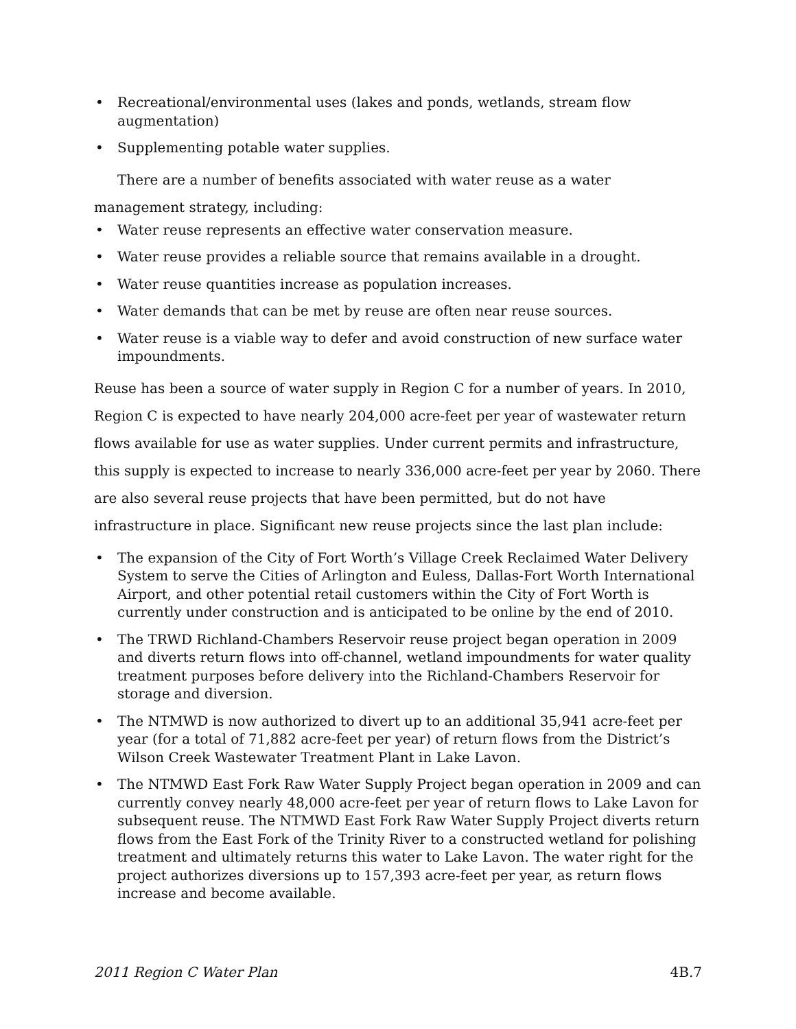• Recreational/environmental uses (lakes and ponds, wetlands, stream flow augmentation)
• Supplementing potable water supplies.
There are a number of benefits associated with water reuse as a water management strategy, including:
• Water reuse represents an effective water conservation measure.
• Water reuse provides a reliable source that remains available in a drought.
• Water reuse quantities increase as population increases.
• Water demands that can be met by reuse are often near reuse sources.
• Water reuse is a viable way to defer and avoid construction of new surface water impoundments.
Reuse has been a source of water supply in Region C for a number of years. In 2010, Region C is expected to have nearly 204,000 acre-feet per year of wastewater return flows available for use as water supplies. Under current permits and infrastructure, this supply is expected to increase to nearly 336,000 acre-feet per year by 2060. There are also several reuse projects that have been permitted, but do not have infrastructure in place. Significant new reuse projects since the last plan include:
• The expansion of the City of Fort Worth’s Village Creek Reclaimed Water Delivery System to serve the Cities of Arlington and Euless, Dallas-Fort Worth International Airport, and other potential retail customers within the City of Fort Worth is currently under construction and is anticipated to be online by the end of 2010.
• The TRWD Richland-Chambers Reservoir reuse project began operation in 2009 and diverts return flows into off-channel, wetland impoundments for water quality treatment purposes before delivery into the Richland-Chambers Reservoir for storage and diversion.
• The NTMWD is now authorized to divert up to an additional 35,941 acre-feet per year (for a total of 71,882 acre-feet per year) of return flows from the District’s Wilson Creek Wastewater Treatment Plant in Lake Lavon.
• The NTMWD East Fork Raw Water Supply Project began operation in 2009 and can currently convey nearly 48,000 acre-feet per year of return flows to Lake Lavon for subsequent reuse. The NTMWD East Fork Raw Water Supply Project diverts return flows from the East Fork of the Trinity River to a constructed wetland for polishing treatment and ultimately returns this water to Lake Lavon. The water right for the project authorizes diversions up to 157,393 acre-feet per year, as return flows increase and become available.
2011 Region C Water Plan 4B.7